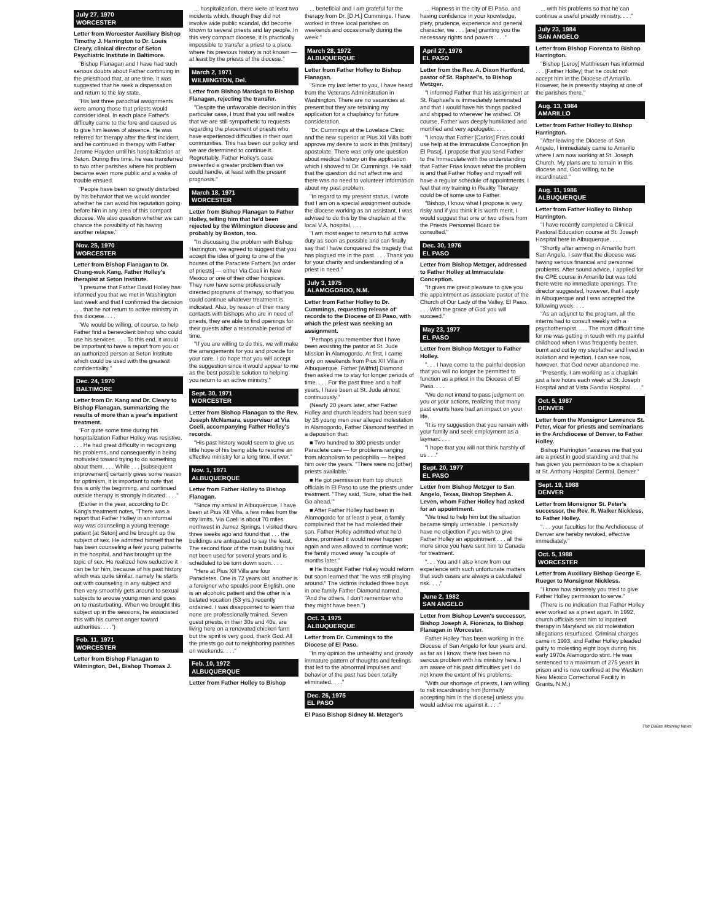July 27, 1970
WORCESTER
Letter from Worcester Auxiliary Bishop Timothy J. Harrington to Dr. Louis Cleary, clinical director of Seton Psychiatric Institute in Baltimore.
"Bishop Flanagan and I have had such serious doubts about Father continuing in the priesthood that, at one time, it was suggested that he seek a dispensation and return to the lay state.
"His last three parochial assignments were among those that priests would consider ideal. In each place Father's difficulty came to the fore and caused us to give him leaves of absence. He was referred for therapy after the first incident, and he continued in therapy with Father Jerome Hayden until his hospitalization at Seton. During this time, he was transferred to two other parishes where his problem became even more public and a wake of trouble ensued.
"People have been so greatly disturbed by his behavior that we would wonder whether he can avoid his reputation going before him in any area of this compact diocese. We also question whether we can chance the possibility of his having another relapse."
Nov. 25, 1970
WORCESTER
Letter from Bishop Flanagan to Dr. Chung-wuk Kang, Father Holley's therapist at Seton Institute.
"I presume that Father David Holley has informed you that we met in Washington last week and that I confirmed the decision . . . that he not return to active ministry in this diocese. . . .
"We would be willing, of course, to help Father find a benevolent bishop who could use his services. . . . To this end, it would be important to have a report from you or an authorized person at Seton Institute which could be used with the greatest confidentiality."
Dec. 24, 1970
BALTIMORE
Letter from Dr. Kang and Dr. Cleary to Bishop Flanagan, summarizing the results of more than a year's inpatient treatment.
"For quite some time during his hospitalization Father Holley was resistive. . . . He had great difficulty in recognizing his problems, and consequently in being motivated toward trying to do something about them. . . . While . . . [subsequent improvement] certainly gives some reason for optimism, it is important to note that this is only the beginning, and continued outside therapy is strongly indicated. . . ."
(Earlier in the year, according to Dr. Kang's treatment notes, "There was a report that Father Holley in an informal way was counseling a young teenage patient [at Seton] and he brought up the subject of sex. He admitted himself that he has been counseling a few young patients in the hospital, and has brought up the topic of sex. He realized how seductive it can be for him, because of his past history which was quite similar, namely he starts out with counseling in any subject and then very smoothly gets around to sexual subjects to arouse young men and goes on to masturbating. When we brought this subject up in the sessions, he associated this with his current anger toward authorities. . . .")
Feb. 11, 1971
WORCESTER
Letter from Bishop Flanagan to Wilmington, Del., Bishop Thomas J.
... hospitalization, there were at least two incidents which, though they did not involve wide public scandal, did become known to several priests and lay people. In this very compact diocese, it is practically impossible to transfer a priest to a place where his previous history is not known — at least by the priests of the diocese."
March 2, 1971
WILMINGTON, Del.
Letter from Bishop Mardaga to Bishop Flanagan, rejecting the transfer.
"Despite the unfavorable decision in this particular case, I trust that you will realize that we are still sympathetic to requests regarding the placement of priests who have experienced difficulties in their own communities. This has been our policy and we are determined to continue it. Regrettably, Father Holley's case presented a greater problem than we could handle, at least with the present prognosis."
March 18, 1971
WORCESTER
Letter from Bishop Flanagan to Father Holley, telling him that he'd been rejected by the Wilmington diocese and probably by Boston, too.
"In discussing the problem with Bishop Harrington, we agreed to suggest that you accept the idea of going to one of the houses of the Paraclete Fathers [an order of priests] — either Via Coeli in New Mexico or one of their other hospices. They now have some professionally directed programs of therapy, so that you could continue whatever treatment is indicated. Also, by reason of their many contacts with bishops who are in need of priests, they are able to find openings for their guests after a reasonable period of time.
"If you are willing to do this, we will make the arrangements for you and provide for your care. I do hope that you will accept the suggestion since it would appear to me as the best possible solution to helping you return to an active ministry."
Sept. 30, 1971
WORCESTER
Letter from Bishop Flanagan to the Rev. Joseph McNamara, supervisor at Via Coeli, accompanying Father Holley's records.
"His past history would seem to give us little hope of his being able to resume an effective ministry for a long time, if ever."
Nov. 1, 1971
ALBUQUERQUE
Letter from Father Holley to Bishop Flanagan.
"Since my arrival in Albuquerque, I have been at Pius XII Villa, a few miles from the city limits. Via Coeli is about 70 miles northwest in Jamez Springs. I visited there three weeks ago and found that . . . the buildings are antiquated to say the least. The second floor of the main building has not been used for several years and is scheduled to be torn down soon. . . .
"Here at Pius XII Villa are four Paracletes. One is 72 years old, another is a foreigner who speaks poor English, one is an alcoholic patient and the other is a belated vocation (53 yrs.) recently ordained. I was disappointed to learn that none are professionally trained. Seven guest priests, in their 30s and 40s, are living here on a renovated chicken farm but the spirit is very good, thank God. All the priests go out to neighboring parishes on weekends. . . ."
Feb. 10, 1972
ALBUQUERQUE
Letter from Father Holley to Bishop
... beneficial and I am grateful for the therapy from Dr. [D.H.] Cummings. I have worked in three local parishes on weekends and occasionally during the week."
March 28, 1972
ALBUQUERQUE
Letter from Father Holley to Bishop Flanagan.
"Since my last letter to you, I have heard from the Veterans Administration in Washington. There are no vacancies at present but they are retaining my application for a chaplaincy for future consideration.
"Dr. Cummings at the Lovelace Clinic and the new superior at Pius XII Villa both approve my desire to work in this [military] apostolate. There was only one question about medical history on the application which I showed to Dr. Cummings. He said that the question did not affect me and there was no need to volunteer information about my past problem.
"In regard to my present status, I wrote that I am on a special assignment outside the diocese working as an assistant. I was advised to do this by the chaplain at the local V.A. hospital. . . .
"I am most eager to return to full active duty as soon as possible and can finally say that I have conquered the tragedy that has plagued me in the past. . . . Thank you for your charity and understanding of a priest in need."
July 3, 1975
ALAMOGORDO, N.M.
Letter from Father Holley to Dr. Cummings, requesting release of records to the Diocese of El Paso, with which the priest was seeking an assignment.
"Perhaps you remember that I have been assisting the pastor at St. Jude Mission in Alamogordo. At first, I came only on weekends from Pius XII Villa in Albuquerque. Father [Wilfrid] Diamond then asked me to stay for longer periods of time. . . . For the past three and a half years, I have been at St. Jude almost continuously."
(Nearly 20 years later, after Father Holley and church leaders had been sued by 16 young men over alleged molestation in Alamogordo, Father Diamond testified in a deposition that:
■ Two hundred to 300 priests under Paraclete care — for problems ranging from alcoholism to pedophilia — helped him over the years. "There were no [other] priests available."
■ He got permission from top church officials in El Paso to use the priests under treatment. "They said, 'Sure, what the hell. Go ahead.'"
■ After Father Holley had been in Alamogordo for at least a year, a family complained that he had molested their son. Father Holley admitted what he'd done, promised it would never happen again and was allowed to continue work; the family moved away "a couple of months later."
■ He thought Father Holley would reform but soon learned that "he was still playing around." The victims included three boys in one family Father Diamond named. "And the others, I don't remember who they might have been.")
Oct. 3, 1975
ALBUQUERQUE
Letter from Dr. Cummings to the Diocese of El Paso.
"In my opinion the unhealthy and grossly immature pattern of thoughts and feelings that led to the abnormal impulses and behavior of the past has been totally eliminated. . . ."
Dec. 26, 1975
EL PASO
El Paso Bishop Sidney M. Metzger's
... Hapness in the city of El Paso, and having confidence in your knowledge, piety, prudence, experience and general character, we . . . [are] granting you the necessary rights and powers. . . ."
April 27, 1976
EL PASO
Letter from the Rev. A. Dixon Hartford, pastor of St. Raphael's, to Bishop Metzger.
"I informed Father that his assignment at St. Raphael's is immediately terminated and that I would have his things packed and shipped to wherever he wished. Of course, Father was deeply humiliated and mortified and very apologetic. . . .
"I know that Father [Carlos] Frias could use help at the Immaculate Conception [in El Paso]. I propose that you send Father to the Immaculate with the understanding that Father Frias knows what the problem is and that Father Holley and myself will have a regular schedule of appointments. I feel that my training in Reality Therapy could be of some use to Father.
"Bishop, I know what I propose is very risky and if you think it is worth merit, I would suggest that one or two others from the Priests Personnel Board be consulted."
Dec. 30, 1976
EL PASO
Letter from Bishop Metzger, addressed to Father Holley at Immaculate Conception.
"It gives me great pleasure to give you the appointment as associate pastor of the Church of Our Lady of the Valley, El Paso. . . . With the grace of God you will succeed."
May 23, 1977
EL PASO
Letter from Bishop Metzger to Father Holley.
". . . I have come to the painful decision that you will no longer be permitted to function as a priest in the Diocese of El Paso. . . .
"We do not intend to pass judgment on you or your actions, realizing that many past events have had an impact on your life.
"It is my suggestion that you remain with your family and seek employment as a layman. . . .
"I hope that you will not think harshly of us . . ."
Sept. 20, 1977
EL PASO
Letter from Bishop Metzger to San Angelo, Texas, Bishop Stephen A. Leven, whom Father Holley had asked for an appointment.
"We tried to help him but the situation became simply untenable. I personally have no objection if you wish to give Father Holley an appointment . . . all the more since you have sent him to Canada for treatment.
". . . You and I also know from our experience with such unfortunate matters that such cases are always a calculated risk. . . ."
June 2, 1982
SAN ANGELO
Letter from Bishop Leven's successor, Bishop Joseph A. Fiorenza, to Bishop Flanagan in Worcester.
Father Holley "has been working in the Diocese of San Angelo for four years and, as far as I know, there has been no serious problem with his ministry here. I am aware of his past difficulties yet I do not know the extent of his problems.
"With our shortage of priests, I am willing to risk incardinating him [formally accepting him in the diocese] unless you would advise me against it. . . ."
... with his problems so that he can continue a useful priestly ministry. . . ."
July 23, 1984
SAN ANGELO
Letter from Bishop Fiorenza to Bishop Harrington.
"Bishop [Leroy] Matthiesen has informed . . . [Father Holley] that he could not accept him in the Diocese of Amarillo. However, he is presently staying at one of the parishes there."
Aug. 13, 1984
AMARILLO
Letter from Father Holley to Bishop Harrington.
"After leaving the Diocese of San Angelo, I immediately came to Amarillo where I am now working at St. Joseph Church. My plans are to remain in this diocese and, God willing, to be incardinated."
Aug. 11, 1986
ALBUQUERQUE
Letter from Father Holley to Bishop Harrington.
"I have recently completed a Clinical Pastoral Education course at St. Joseph Hospital here in Albuquerque. . . .
"Shortly after arriving in Amarillo from San Angelo, I saw that the diocese was having serious financial and personnel problems. After sound advice, I applied for the CPE course in Amarillo but was told there were no immediate openings. The director suggested, however, that I apply in Albuquerque and I was accepted the following week. . . .
"As an adjunct to the program, all the interns had to consult weekly with a psychotherapist. . . . The most difficult time for me was getting in touch with my painful childhood when I was frequently beaten, burnt and cut by my stepfather and lived in isolation and rejection. I can see now, however, that God never abandoned me.
"Presently, I am working as a chaplain just a few hours each week at St. Joseph Hospital and at Vista Sandia Hospital. . . ."
Oct. 5, 1987
DENVER
Letter from the Monsignor Lawrence St. Peter, vicar for priests and seminarians in the Archdiocese of Denver, to Father Holley.
Bishop Harrington "assures me that you are a priest in good standing and that he has given you permission to be a chaplain at St. Anthony Hospital Central, Denver."
Sept. 19, 1988
DENVER
Letter from Monsignor St. Peter's successor, the Rev. R. Walker Nickless, to Father Holley.
". . . your faculties for the Archdiocese of Denver are hereby revoked, effective immediately."
Oct. 5, 1988
WORCESTER
Letter from Auxiliary Bishop George E. Rueger to Monsignor Nickless.
"I know how sincerely you tried to give Father Holley permission to serve."
(There is no indication that Father Holley ever worked as a priest again. In 1992, church officials sent him to inpatient therapy in Maryland as old molestation allegations resurfaced. Criminal charges came in 1993, and Father Holley pleaded guilty to molesting eight boys during his early 1970s Alamogordo stint. He was sentenced to a maximum of 275 years in prison and is now confined at the Western New Mexico Correctional Facility in Grants, N.M.)
The Dallas Morning News